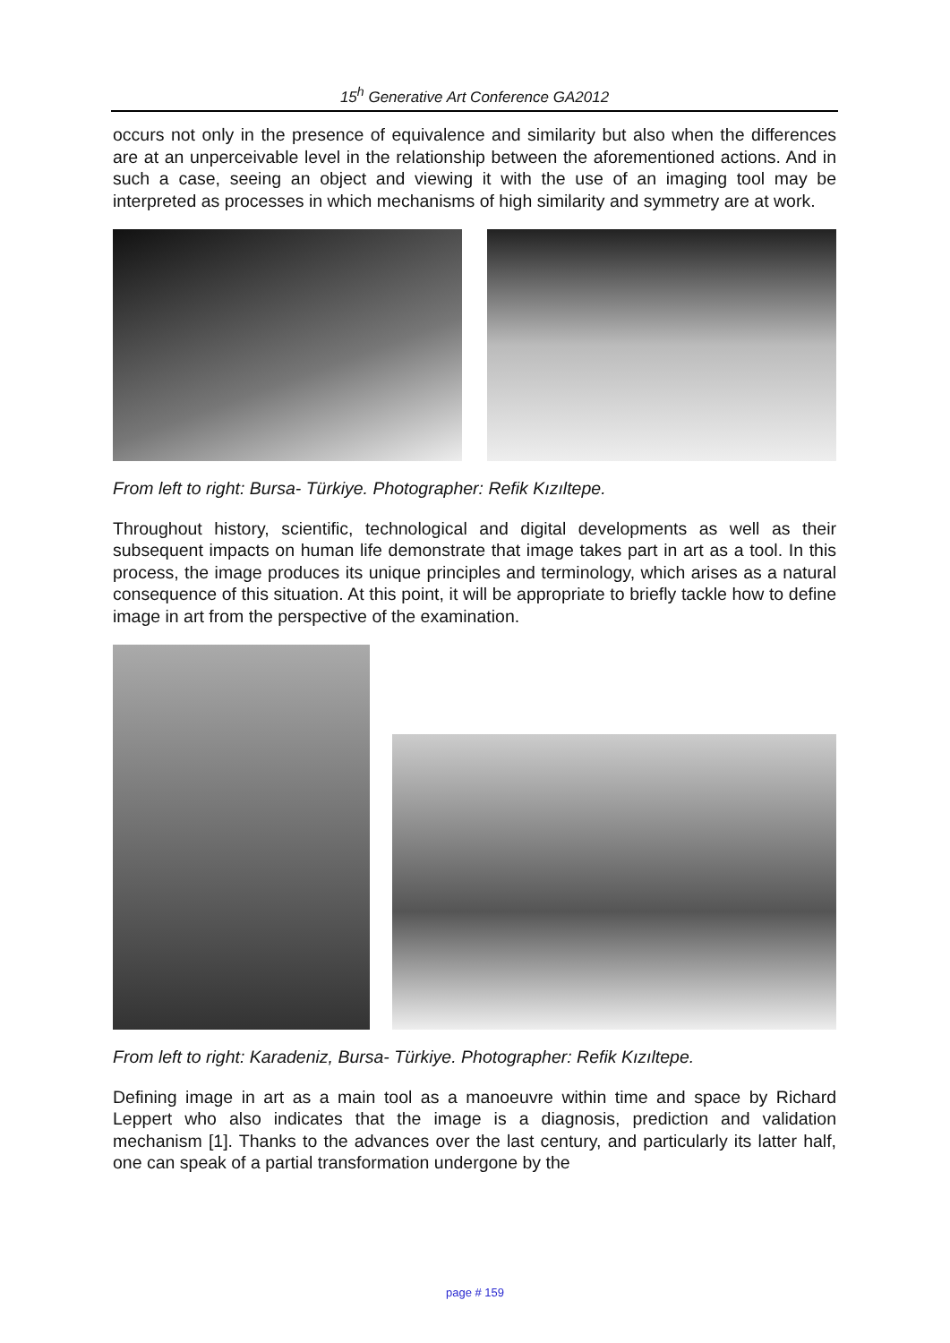15<sup>h</sup> Generative Art Conference GA2012
occurs not only in the presence of equivalence and similarity but also when the differences are at an unperceivable level in the relationship between the aforementioned actions. And in such a case, seeing an object and viewing it with the use of an imaging tool may be interpreted as processes in which mechanisms of high similarity and symmetry are at work.
From left to right: Bursa- Türkiye. Photographer: Refik Kızıltepe.
Throughout history, scientific, technological and digital developments as well as their subsequent impacts on human life demonstrate that image takes part in art as a tool. In this process, the image produces its unique principles and terminology, which arises as a natural consequence of this situation. At this point, it will be appropriate to briefly tackle how to define image in art from the perspective of the examination.
From left to right: Karadeniz, Bursa- Türkiye. Photographer: Refik Kızıltepe.
Defining image in art as a main tool as a manoeuvre within time and space by Richard Leppert who also indicates that the image is a diagnosis, prediction and validation mechanism [1]. Thanks to the advances over the last century, and particularly its latter half, one can speak of a partial transformation undergone by the
page # 159